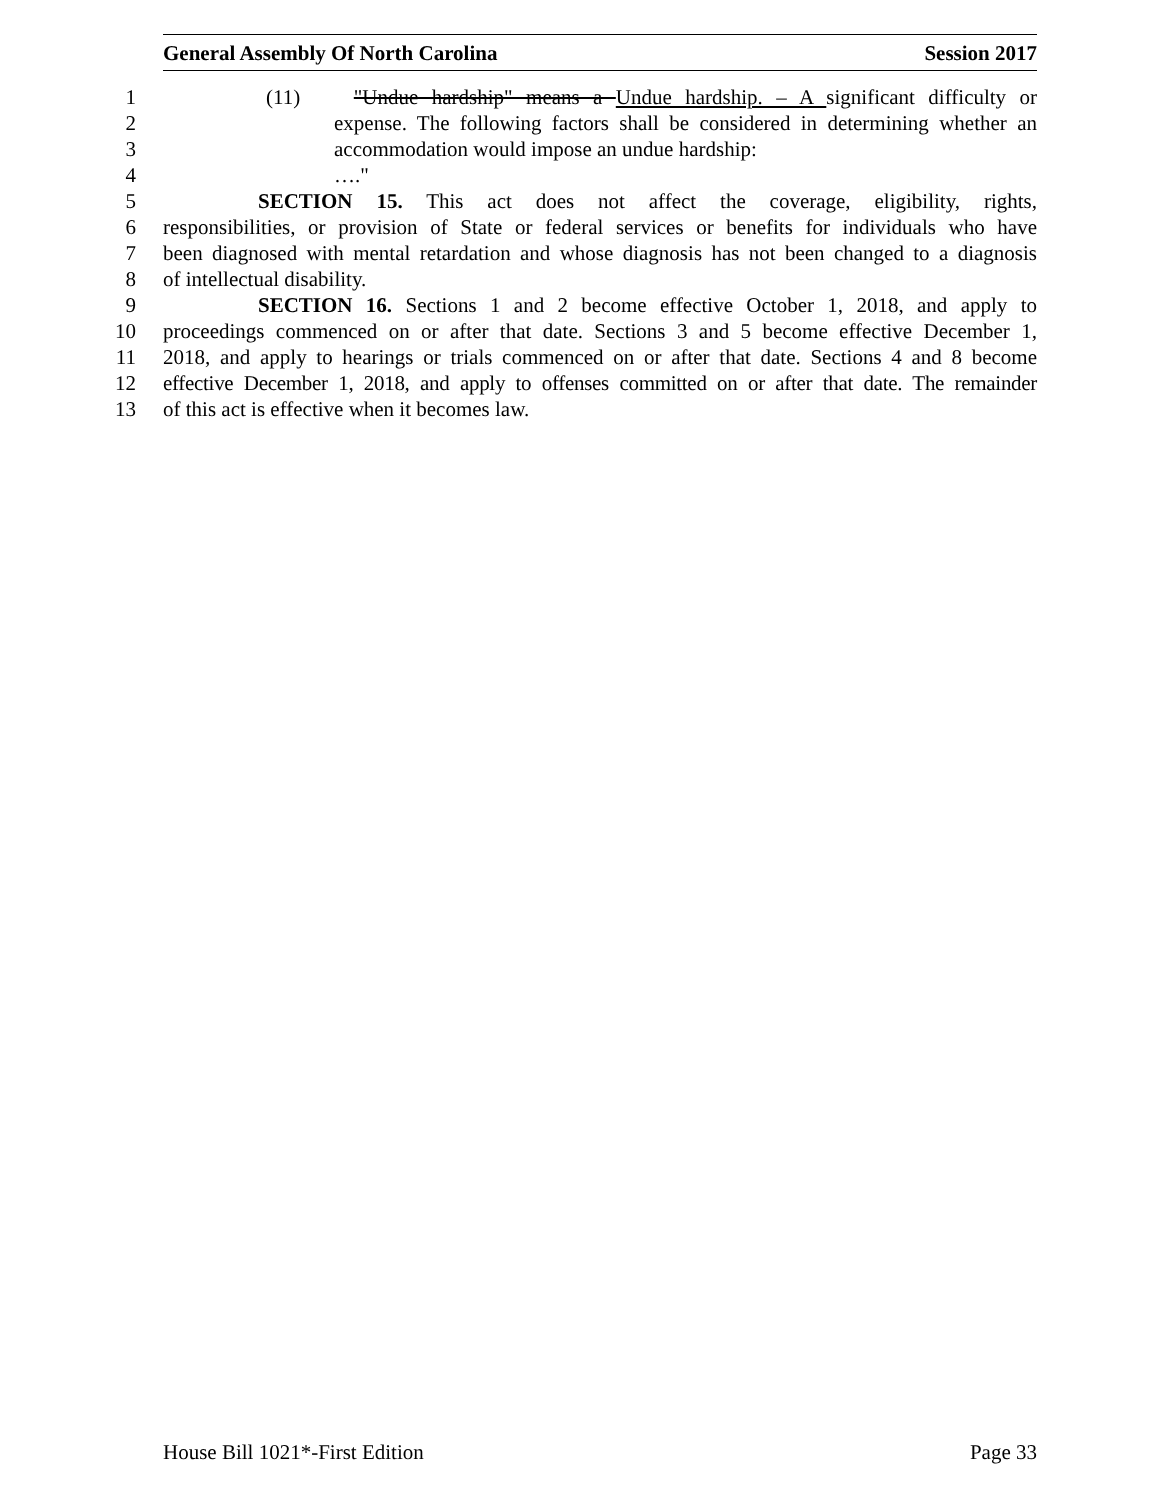General Assembly Of North Carolina Session 2017
1 (11) "Undue hardship" means a Undue hardship. – A significant difficulty or
2 expense. The following factors shall be considered in determining whether an
3 accommodation would impose an undue hardship:
4 …."
5 SECTION 15. This act does not affect the coverage, eligibility, rights,
6 responsibilities, or provision of State or federal services or benefits for individuals who have
7 been diagnosed with mental retardation and whose diagnosis has not been changed to a diagnosis
8 of intellectual disability.
9 SECTION 16. Sections 1 and 2 become effective October 1, 2018, and apply to
10 proceedings commenced on or after that date. Sections 3 and 5 become effective December 1,
11 2018, and apply to hearings or trials commenced on or after that date. Sections 4 and 8 become
12 effective December 1, 2018, and apply to offenses committed on or after that date. The remainder
13 of this act is effective when it becomes law.
House Bill 1021*-First Edition Page 33